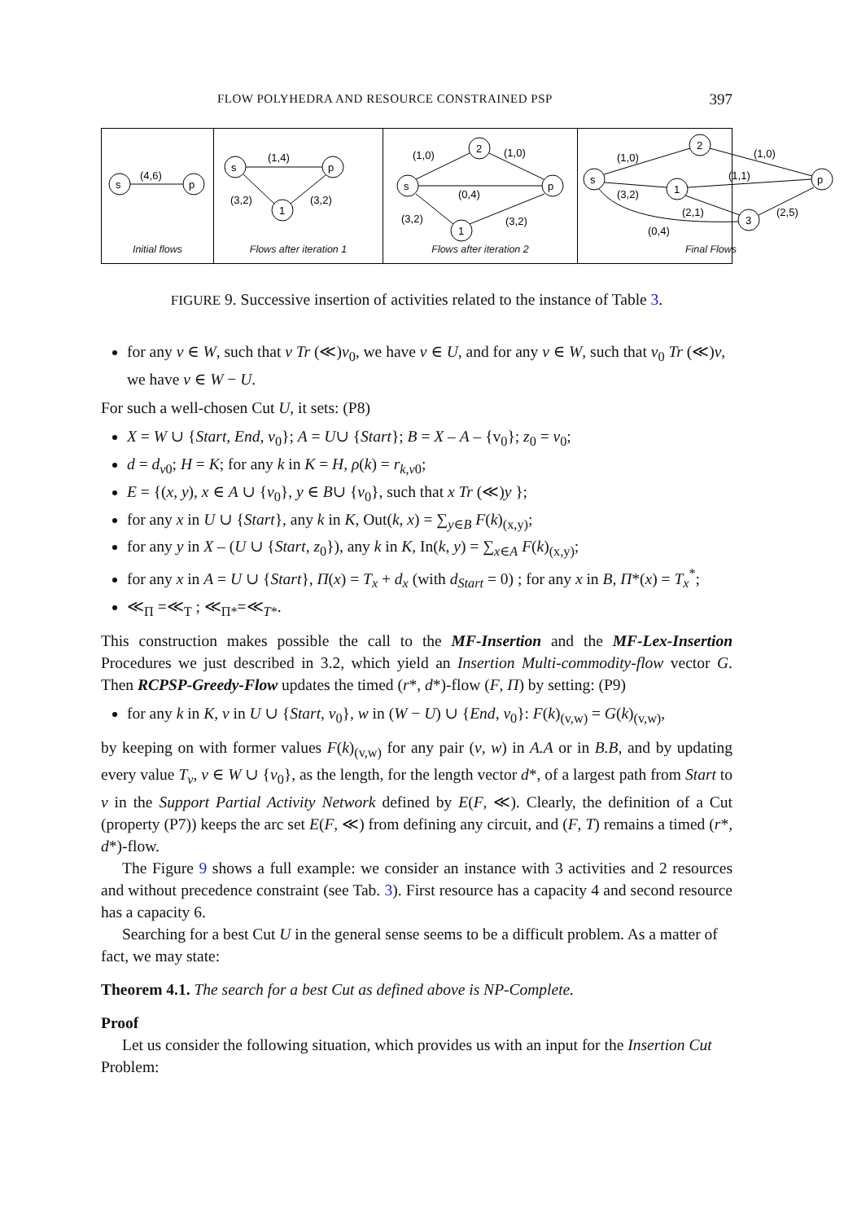FLOW POLYHEDRA AND RESOURCE CONSTRAINED PSP 397
s
p
(4,6)
Initial flows
s
p
1
(1,4)
(3,2)
(3,2)
Flows after iteration 1
s
p
2
1
(1,0)
(1,0)
(0,4)
(3,2)
(3,2)
Flows after iteration 2
s
p
2
1
3
(1,0)
(1,0)
(3,2)
(1,1)
(2,1)
(2,5)
(0,4)
Final Flows
FIGURE 9. Successive insertion of activities related to the instance of Table 3.
for any v ∈ W, such that v Tr (≪)v<sub>0</sub>, we have v ∈ U, and for any v ∈ W, such that v<sub>0</sub> Tr (≪)v, we have v ∈ W − U.
For such a well-chosen Cut U, it sets: (P8)
X = W ∪ {Start, End, v<sub>0</sub>}; A = U∪ {Start}; B = X – A – {v<sub>0</sub>}; z<sub>0</sub> = v<sub>0</sub>;
d = d<sub>v0</sub>; H = K; for any k in K = H, ρ(k) = r<sub>k,v0</sub>;
E = {(x, y), x ∈ A ∪ {v<sub>0</sub>}, y ∈ B∪ {v<sub>0</sub>}, such that x Tr (≪)y };
for any x in U ∪ {Start}, any k in K, Out(k, x) = ∑<sub>y∈B</sub> F(k)<sub>(x,y)</sub>;
for any y in X – (U ∪ {Start, z<sub>0</sub>}), any k in K, In(k, y) = ∑<sub>x∈A</sub> F(k)<sub>(x,y)</sub>;
for any x in A = U ∪ {Start}, Π(x) = T<sub>x</sub> + d<sub>x</sub> (with d<sub>Start</sub> = 0) ; for any x in B, Π*(x) = T<sub>x</sub><sup>*</sup>;
≪<sub>Π</sub> =≪<sub>T</sub> ; ≪<sub>Π*</sub>=≪<sub>T*</sub>.
This construction makes possible the call to the MF-Insertion and the MF-Lex-Insertion Procedures we just described in 3.2, which yield an Insertion Multi-commodity-flow vector G. Then RCPSP-Greedy-Flow updates the timed (r*, d*)-flow (F, Π) by setting: (P9)
for any k in K, v in U ∪ {Start, v<sub>0</sub>}, w in (W − U) ∪ {End, v<sub>0</sub>}: F(k)<sub>(v,w)</sub> = G(k)<sub>(v,w)</sub>,
by keeping on with former values F(k)<sub>(v,w)</sub> for any pair (v, w) in A.A or in B.B, and by updating every value T<sub>v</sub>, v ∈ W ∪ {v<sub>0</sub>}, as the length, for the length vector d*, of a largest path from Start to v in the Support Partial Activity Network defined by E(F, ≪). Clearly, the definition of a Cut (property (P7)) keeps the arc set E(F, ≪) from defining any circuit, and (F, T) remains a timed (r*, d*)-flow.
The Figure 9 shows a full example: we consider an instance with 3 activities and 2 resources and without precedence constraint (see Tab. 3). First resource has a capacity 4 and second resource has a capacity 6.
Searching for a best Cut U in the general sense seems to be a difficult problem. As a matter of fact, we may state:
Theorem 4.1. The search for a best Cut as defined above is NP-Complete.
Proof
Let us consider the following situation, which provides us with an input for the Insertion Cut Problem: